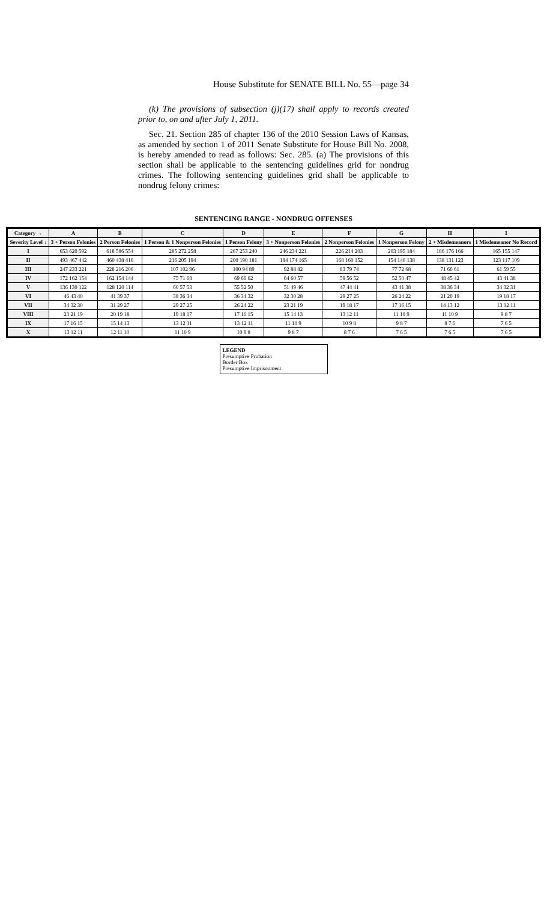House Substitute for SENATE BILL No. 55—page 34
(k) The provisions of subsection (j)(17) shall apply to records created prior to, on and after July 1, 2011.
Sec. 21. Section 285 of chapter 136 of the 2010 Session Laws of Kansas, as amended by section 1 of 2011 Senate Substitute for House Bill No. 2008, is hereby amended to read as follows: Sec. 285. (a) The provisions of this section shall be applicable to the sentencing guidelines grid for nondrug crimes. The following sentencing guidelines grid shall be applicable to nondrug felony crimes:
SENTENCING RANGE - NONDRUG OFFENSES
| Category → | A | B | C | D | E | F | G | H | I |
| --- | --- | --- | --- | --- | --- | --- | --- | --- | --- |
| Severity Level ↓ | 3 + Person Felonies | 2 Person Felonies | 1 Person & 1 Nonperson Felonies | 1 Person Felony | 3 + Nonperson Felonies | 2 Nonperson Felonies | 1 Nonperson Felony | 2 + Misdemeanors | 1 Misdemeanor No Record |
| I | 653 620 592 | 618 586 554 | 285 272 258 | 267 253 240 | 246 234 221 | 226 214 203 | 203 195 184 | 186 176 166 | 165 155 147 |
| II | 493 467 442 | 460 438 416 | 216 205 194 | 200 190 181 | 184 174 165 | 168 160 152 | 154 146 138 | 138 131 123 | 123 117 109 |
| III | 247 233 221 | 228 216 206 | 107 102 96 | 100 94 89 | 92 88 82 | 83 79 74 | 77 72 68 | 71 66 61 | 61 59 55 |
| IV | 172 162 154 | 162 154 144 | 75 71 68 | 69 66 62 | 64 60 57 | 59 56 52 | 52 50 47 | 48 45 42 | 43 41 38 |
| V | 136 130 122 | 128 120 114 | 60 57 53 | 55 52 50 | 51 49 46 | 47 44 41 | 43 41 38 | 38 36 34 | 34 32 31 |
| VI | 46 43 40 | 41 39 37 | 38 36 34 | 36 34 32 | 32 30 28 | 29 27 25 | 26 24 22 | 21 20 19 | 19 18 17 |
| VII | 34 32 30 | 31 29 27 | 29 27 25 | 26 24 22 | 23 21 19 | 19 18 17 | 17 16 15 | 14 13 12 | 13 12 11 |
| VIII | 23 21 19 | 20 19 18 | 19 18 17 | 17 16 15 | 15 14 13 | 13 12 11 | 11 10 9 | 11 10 9 | 9 8 7 |
| IX | 17 16 15 | 15 14 13 | 13 12 11 | 13 12 11 | 11 10 9 | 10 9 8 | 9 8 7 | 8 7 6 | 7 6 5 |
| X | 13 12 11 | 12 11 10 | 11 10 9 | 10 9 8 | 9 8 7 | 8 7 6 | 7 6 5 | 7 6 5 | 7 6 5 |
LEGEND
Presumptive Probation
Border Box
Presumptive Imprisonment